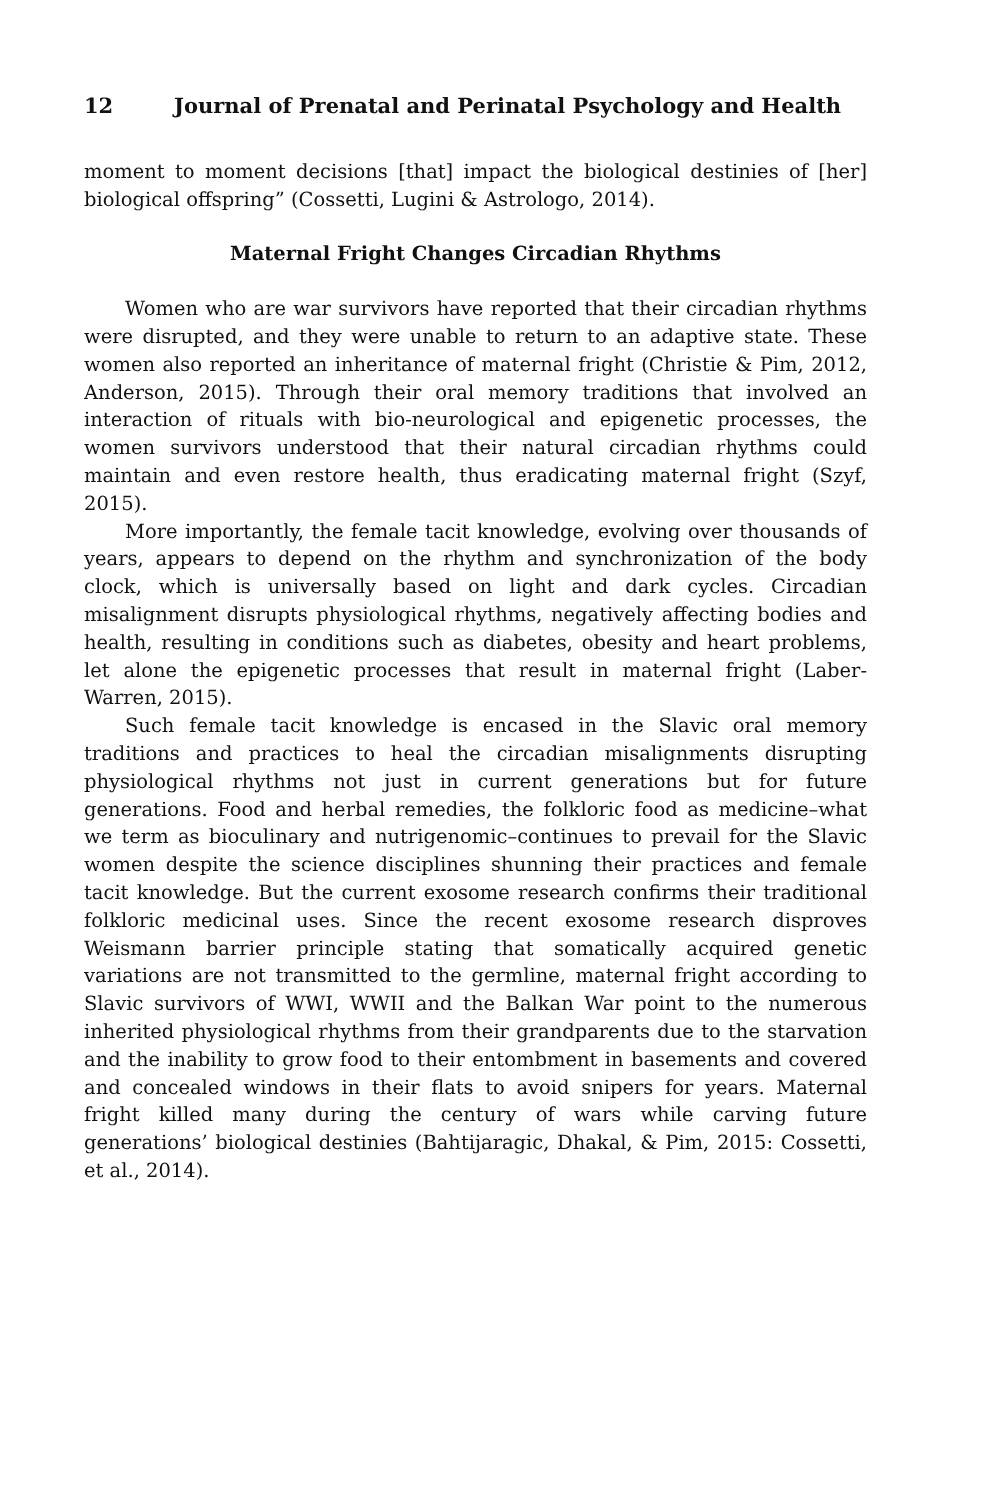12 Journal of Prenatal and Perinatal Psychology and Health
moment to moment decisions [that] impact the biological destinies of [her] biological offspring” (Cossetti, Lugini & Astrologo, 2014).
Maternal Fright Changes Circadian Rhythms
Women who are war survivors have reported that their circadian rhythms were disrupted, and they were unable to return to an adaptive state. These women also reported an inheritance of maternal fright (Christie & Pim, 2012, Anderson, 2015). Through their oral memory traditions that involved an interaction of rituals with bio-neurological and epigenetic processes, the women survivors understood that their natural circadian rhythms could maintain and even restore health, thus eradicating maternal fright (Szyf, 2015).
More importantly, the female tacit knowledge, evolving over thousands of years, appears to depend on the rhythm and synchronization of the body clock, which is universally based on light and dark cycles. Circadian misalignment disrupts physiological rhythms, negatively affecting bodies and health, resulting in conditions such as diabetes, obesity and heart problems, let alone the epigenetic processes that result in maternal fright (Laber-Warren, 2015).
Such female tacit knowledge is encased in the Slavic oral memory traditions and practices to heal the circadian misalignments disrupting physiological rhythms not just in current generations but for future generations. Food and herbal remedies, the folkloric food as medicine–what we term as bioculinary and nutrigenomic–continues to prevail for the Slavic women despite the science disciplines shunning their practices and female tacit knowledge. But the current exosome research confirms their traditional folkloric medicinal uses. Since the recent exosome research disproves Weismann barrier principle stating that somatically acquired genetic variations are not transmitted to the germline, maternal fright according to Slavic survivors of WWI, WWII and the Balkan War point to the numerous inherited physiological rhythms from their grandparents due to the starvation and the inability to grow food to their entombment in basements and covered and concealed windows in their flats to avoid snipers for years. Maternal fright killed many during the century of wars while carving future generations’ biological destinies (Bahtijaragic, Dhakal, & Pim, 2015: Cossetti, et al., 2014).